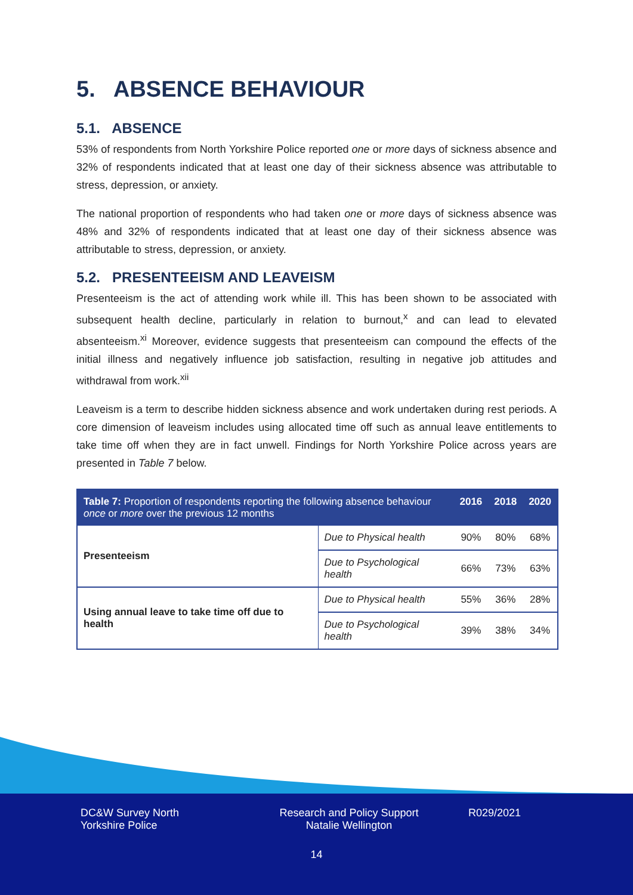5. ABSENCE BEHAVIOUR
5.1. ABSENCE
53% of respondents from North Yorkshire Police reported one or more days of sickness absence and 32% of respondents indicated that at least one day of their sickness absence was attributable to stress, depression, or anxiety.
The national proportion of respondents who had taken one or more days of sickness absence was 48% and 32% of respondents indicated that at least one day of their sickness absence was attributable to stress, depression, or anxiety.
5.2. PRESENTEEISM AND LEAVEISM
Presenteeism is the act of attending work while ill. This has been shown to be associated with subsequent health decline, particularly in relation to burnout,<sup>x</sup> and can lead to elevated absenteeism.<sup>xi</sup> Moreover, evidence suggests that presenteeism can compound the effects of the initial illness and negatively influence job satisfaction, resulting in negative job attitudes and withdrawal from work.<sup>xii</sup>
Leaveism is a term to describe hidden sickness absence and work undertaken during rest periods. A core dimension of leaveism includes using allocated time off such as annual leave entitlements to take time off when they are in fact unwell. Findings for North Yorkshire Police across years are presented in Table 7 below.
| Table 7: Proportion of respondents reporting the following absence behaviour once or more over the previous 12 months | | 2016 | 2018 | 2020 |
| --- | --- | --- | --- | --- |
| Presenteeism | Due to Physical health | 90% | 80% | 68% |
| | Due to Psychological health | 66% | 73% | 63% |
| Using annual leave to take time off due to health | Due to Physical health | 55% | 36% | 28% |
| | Due to Psychological health | 39% | 38% | 34% |
DC&W Survey North
Yorkshire Police
Research and Policy Support
Natalie Wellington
R029/2021
14